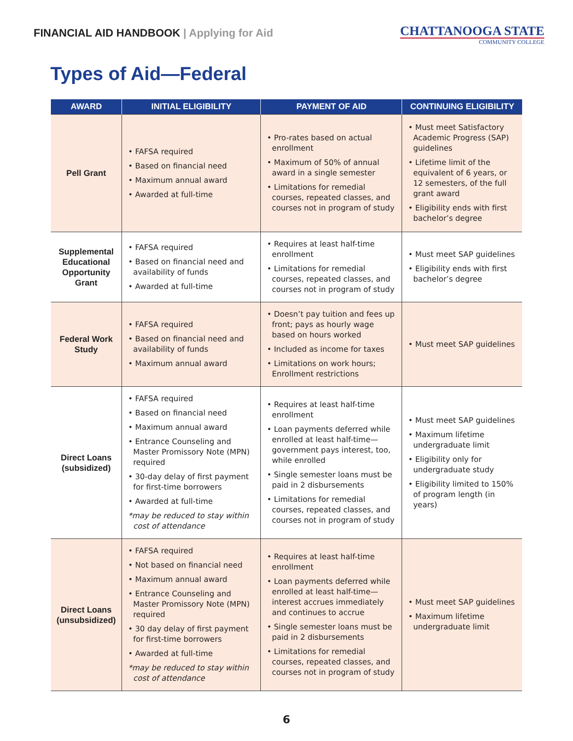FINANCIAL AID HANDBOOK | Applying for Aid
CHATTANOOGA STATE
COMMUNITY COLLEGE
Types of Aid—Federal
| AWARD | INITIAL ELIGIBILITY | PAYMENT OF AID | CONTINUING ELIGIBILITY |
| --- | --- | --- | --- |
| Pell Grant | • FAFSA required • Based on financial need • Maximum annual award • Awarded at full-time | • Pro-rates based on actual enrollment • Maximum of 50% of annual award in a single semester • Limitations for remedial courses, repeated classes, and courses not in program of study | • Must meet Satisfactory Academic Progress (SAP) guidelines • Lifetime limit of the equivalent of 6 years, or 12 semesters, of the full grant award • Eligibility ends with first bachelor’s degree |
| Supplemental Educational Opportunity Grant | • FAFSA required • Based on financial need and availability of funds • Awarded at full-time | • Requires at least half-time enrollment • Limitations for remedial courses, repeated classes, and courses not in program of study | • Must meet SAP guidelines • Eligibility ends with first bachelor’s degree |
| Federal Work Study | • FAFSA required • Based on financial need and availability of funds • Maximum annual award | • Doesn’t pay tuition and fees up front; pays as hourly wage based on hours worked • Included as income for taxes • Limitations on work hours; Enrollment restrictions | • Must meet SAP guidelines |
| Direct Loans (subsidized) | • FAFSA required • Based on financial need • Maximum annual award • Entrance Counseling and Master Promissory Note (MPN) required • 30-day delay of first payment for first-time borrowers • Awarded at full-time *may be reduced to stay within cost of attendance | • Requires at least half-time enrollment • Loan payments deferred while enrolled at least half-time—government pays interest, too, while enrolled • Single semester loans must be paid in 2 disbursements • Limitations for remedial courses, repeated classes, and courses not in program of study | • Must meet SAP guidelines • Maximum lifetime undergraduate limit • Eligibility only for undergraduate study • Eligibility limited to 150% of program length (in years) |
| Direct Loans (unsubsidized) | • FAFSA required • Not based on financial need • Maximum annual award • Entrance Counseling and Master Promissory Note (MPN) required • 30 day delay of first payment for first-time borrowers • Awarded at full-time *may be reduced to stay within cost of attendance | • Requires at least half-time enrollment • Loan payments deferred while enrolled at least half-time—interest accrues immediately and continues to accrue • Single semester loans must be paid in 2 disbursements • Limitations for remedial courses, repeated classes, and courses not in program of study | • Must meet SAP guidelines • Maximum lifetime undergraduate limit |
6